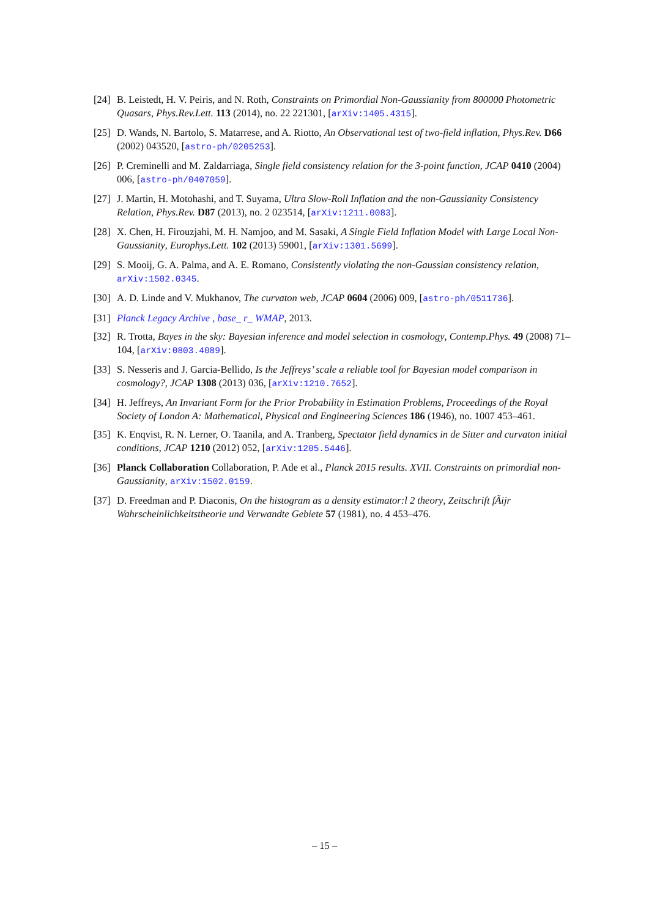[24]
B. Leistedt, H. V. Peiris, and N. Roth, Constraints on Primordial Non-Gaussianity from 800000 Photometric Quasars, Phys.Rev.Lett. 113 (2014), no. 22 221301, [arXiv:1405.4315].
[25]
D. Wands, N. Bartolo, S. Matarrese, and A. Riotto, An Observational test of two-field inflation, Phys.Rev. D66 (2002) 043520, [astro-ph/0205253].
[26]
P. Creminelli and M. Zaldarriaga, Single field consistency relation for the 3-point function, JCAP 0410 (2004) 006, [astro-ph/0407059].
[27]
J. Martin, H. Motohashi, and T. Suyama, Ultra Slow-Roll Inflation and the non-Gaussianity Consistency Relation, Phys.Rev. D87 (2013), no. 2 023514, [arXiv:1211.0083].
[28]
X. Chen, H. Firouzjahi, M. H. Namjoo, and M. Sasaki, A Single Field Inflation Model with Large Local Non-Gaussianity, Europhys.Lett. 102 (2013) 59001, [arXiv:1301.5699].
[29]
S. Mooij, G. A. Palma, and A. E. Romano, Consistently violating the non-Gaussian consistency relation, arXiv:1502.0345.
[30]
A. D. Linde and V. Mukhanov, The curvaton web, JCAP 0604 (2006) 009, [astro-ph/0511736].
[31]
Planck Legacy Archive , base_ r_ WMAP, 2013.
[32]
R. Trotta, Bayes in the sky: Bayesian inference and model selection in cosmology, Contemp.Phys. 49 (2008) 71–104, [arXiv:0803.4089].
[33]
S. Nesseris and J. Garcia-Bellido, Is the Jeffreys’ scale a reliable tool for Bayesian model comparison in cosmology?, JCAP 1308 (2013) 036, [arXiv:1210.7652].
[34]
H. Jeffreys, An Invariant Form for the Prior Probability in Estimation Problems, Proceedings of the Royal Society of London A: Mathematical, Physical and Engineering Sciences 186 (1946), no. 1007 453–461.
[35]
K. Enqvist, R. N. Lerner, O. Taanila, and A. Tranberg, Spectator field dynamics in de Sitter and curvaton initial conditions, JCAP 1210 (2012) 052, [arXiv:1205.5446].
[36]
Planck Collaboration Collaboration, P. Ade et al., Planck 2015 results. XVII. Constraints on primordial non-Gaussianity, arXiv:1502.0159.
[37]
D. Freedman and P. Diaconis, On the histogram as a density estimator:l 2 theory, Zeitschrift fÃijr Wahrscheinlichkeitstheorie und Verwandte Gebiete 57 (1981), no. 4 453–476.
– 15 –